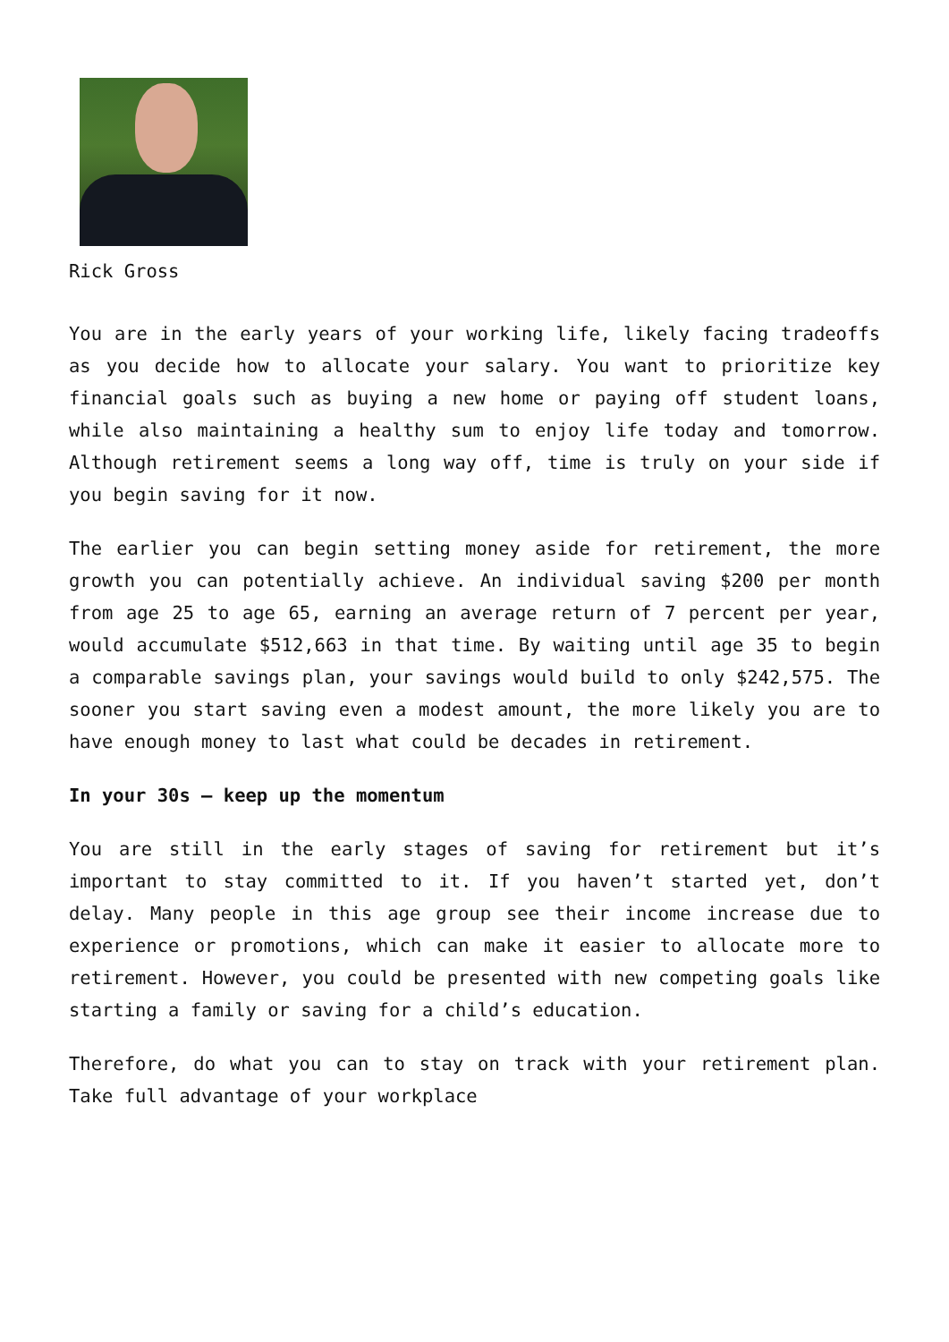Rick Gross
You are in the early years of your working life, likely facing tradeoffs as you decide how to allocate your salary. You want to prioritize key financial goals such as buying a new home or paying off student loans, while also maintaining a healthy sum to enjoy life today and tomorrow. Although retirement seems a long way off, time is truly on your side if you begin saving for it now.
The earlier you can begin setting money aside for retirement, the more growth you can potentially achieve. An individual saving $200 per month from age 25 to age 65, earning an average return of 7 percent per year, would accumulate $512,663 in that time. By waiting until age 35 to begin a comparable savings plan, your savings would build to only $242,575. The sooner you start saving even a modest amount, the more likely you are to have enough money to last what could be decades in retirement.
In your 30s – keep up the momentum
You are still in the early stages of saving for retirement but it’s important to stay committed to it. If you haven’t started yet, don’t delay. Many people in this age group see their income increase due to experience or promotions, which can make it easier to allocate more to retirement. However, you could be presented with new competing goals like starting a family or saving for a child’s education.
Therefore, do what you can to stay on track with your retirement plan. Take full advantage of your workplace